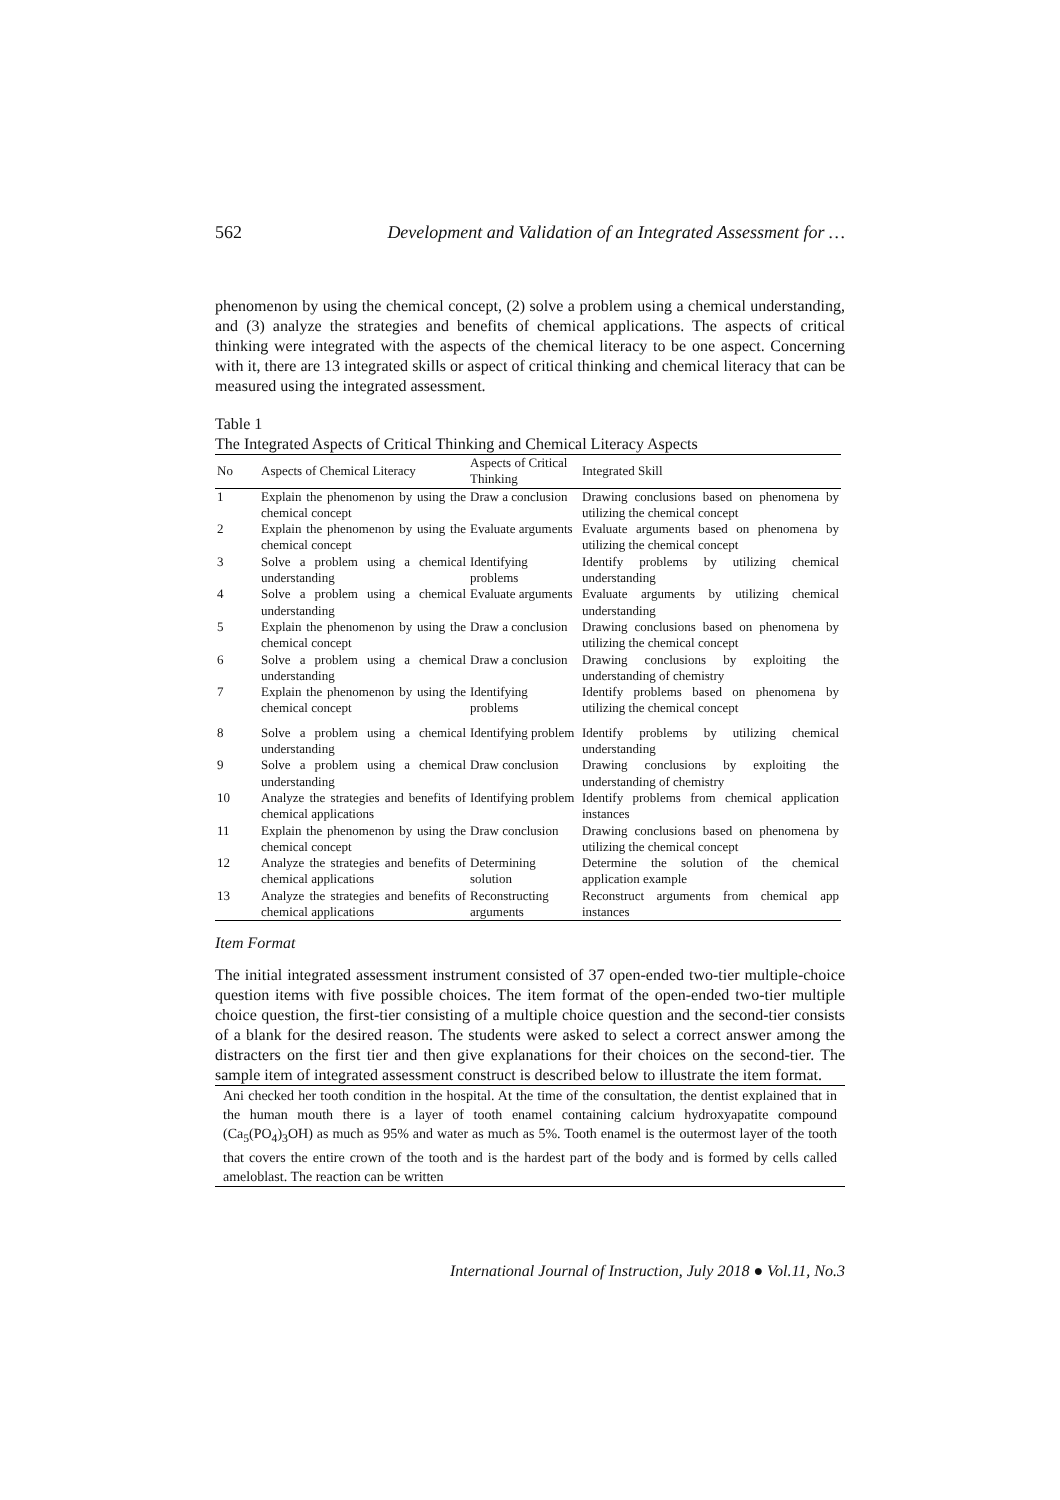562 Development and Validation of an Integrated Assessment for …
phenomenon by using the chemical concept, (2) solve a problem using a chemical understanding, and (3) analyze the strategies and benefits of chemical applications. The aspects of critical thinking were integrated with the aspects of the chemical literacy to be one aspect. Concerning with it, there are 13 integrated skills or aspect of critical thinking and chemical literacy that can be measured using the integrated assessment.
Table 1
The Integrated Aspects of Critical Thinking and Chemical Literacy Aspects
| No | Aspects of Chemical Literacy | Aspects of Critical Thinking | Integrated Skill |
| --- | --- | --- | --- |
| 1 | Explain the phenomenon by using the chemical concept | Draw a conclusion | Drawing conclusions based on phenomena by utilizing the chemical concept |
| 2 | Explain the phenomenon by using the chemical concept | Evaluate arguments | Evaluate arguments based on phenomena by utilizing the chemical concept |
| 3 | Solve a problem using a chemical understanding | Identifying problems | Identify problems by utilizing chemical understanding |
| 4 | Solve a problem using a chemical understanding | Evaluate arguments | Evaluate arguments by utilizing chemical understanding |
| 5 | Explain the phenomenon by using the chemical concept | Draw a conclusion | Drawing conclusions based on phenomena by utilizing the chemical concept |
| 6 | Solve a problem using a chemical understanding | Draw a conclusion | Drawing conclusions by exploiting the understanding of chemistry |
| 7 | Explain the phenomenon by using the chemical concept | Identifying problems | Identify problems based on phenomena by utilizing the chemical concept |
| 8 | Solve a problem using a chemical understanding | Identifying problem | Identify problems by utilizing chemical understanding |
| 9 | Solve a problem using a chemical understanding | Draw conclusion | Drawing conclusions by exploiting the understanding of chemistry |
| 10 | Analyze the strategies and benefits of chemical applications | Identifying problem | Identify problems from chemical application instances |
| 11 | Explain the phenomenon by using the chemical concept | Draw conclusion | Drawing conclusions based on phenomena by utilizing the chemical concept |
| 12 | Analyze the strategies and benefits of chemical applications | Determining solution | Determine the solution of the chemical application example |
| 13 | Analyze the strategies and benefits of chemical applications | Reconstructing arguments | Reconstruct arguments from chemical app instances |
Item Format
The initial integrated assessment instrument consisted of 37 open-ended two-tier multiple-choice question items with five possible choices. The item format of the open-ended two-tier multiple choice question, the first-tier consisting of a multiple choice question and the second-tier consists of a blank for the desired reason. The students were asked to select a correct answer among the distracters on the first tier and then give explanations for their choices on the second-tier. The sample item of integrated assessment construct is described below to illustrate the item format.
Ani checked her tooth condition in the hospital. At the time of the consultation, the dentist explained that in the human mouth there is a layer of tooth enamel containing calcium hydroxyapatite compound (Ca<sub>5</sub>(PO<sub>4</sub>)<sub>3</sub>OH) as much as 95% and water as much as 5%. Tooth enamel is the outermost layer of the tooth that covers the entire crown of the tooth and is the hardest part of the body and is formed by cells called ameloblast. The reaction can be written
International Journal of Instruction, July 2018 ● Vol.11, No.3